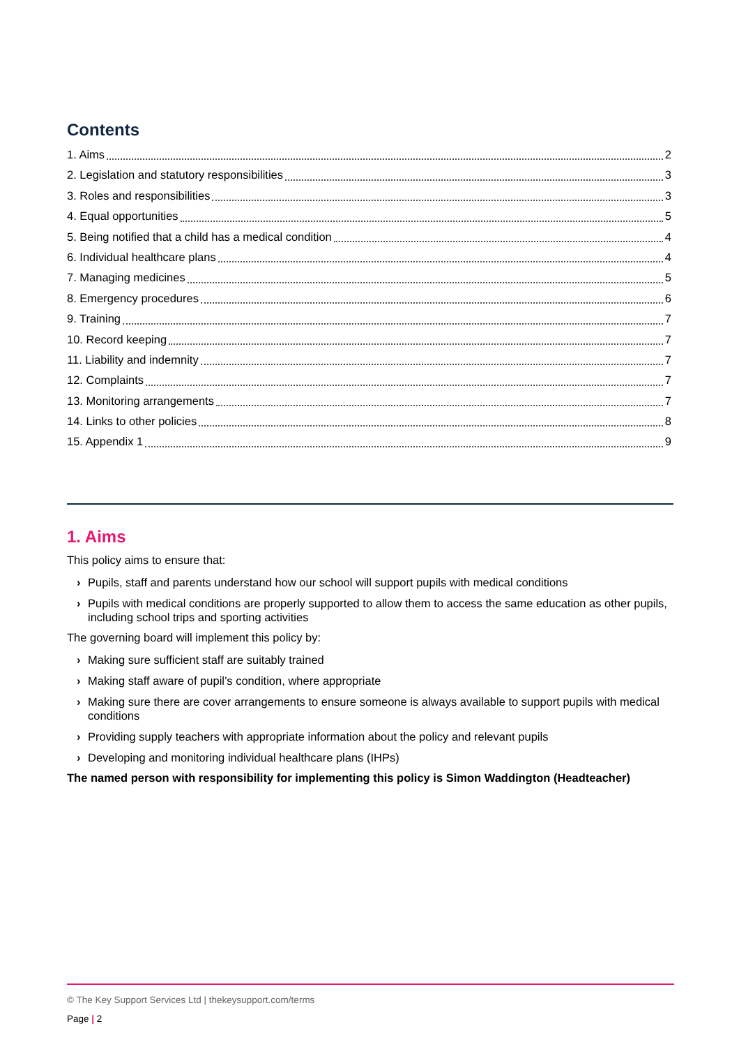Contents
1. Aims 2
2. Legislation and statutory responsibilities 3
3. Roles and responsibilities 3
4. Equal opportunities 5
5. Being notified that a child has a medical condition 4
6. Individual healthcare plans 4
7. Managing medicines 5
8. Emergency procedures 6
9. Training 7
10. Record keeping 7
11. Liability and indemnity 7
12. Complaints 7
13. Monitoring arrangements 7
14. Links to other policies 8
15. Appendix 1 9
1. Aims
This policy aims to ensure that:
› Pupils, staff and parents understand how our school will support pupils with medical conditions
› Pupils with medical conditions are properly supported to allow them to access the same education as other pupils, including school trips and sporting activities
The governing board will implement this policy by:
› Making sure sufficient staff are suitably trained
› Making staff aware of pupil’s condition, where appropriate
› Making sure there are cover arrangements to ensure someone is always available to support pupils with medical conditions
› Providing supply teachers with appropriate information about the policy and relevant pupils
› Developing and monitoring individual healthcare plans (IHPs)
The named person with responsibility for implementing this policy is Simon Waddington (Headteacher)
© The Key Support Services Ltd | thekeysupport.com/terms
Page | 2